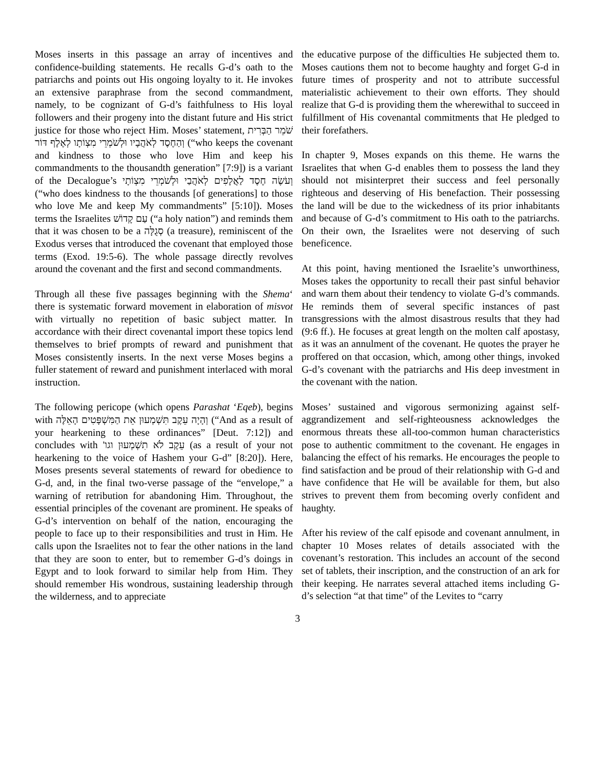Moses inserts in this passage an array of incentives and confidence-building statements. He recalls G-d’s oath to the patriarchs and points out His ongoing loyalty to it. He invokes an extensive paraphrase from the second commandment, namely, to be cognizant of G-d’s faithfulness to His loyal followers and their progeny into the distant future and His strict justice for those who reject Him. Moses’ statement, שֹׁמֵר הַבְּרִית וְהַחֶסֶד לְאֹהֲבָיו וּלְשֹׁמְרֵי מִצְוֹתָו לְאֶלֶף דּוֹר (“who keeps the covenant and kindness to those who love Him and keep his commandments to the thousandth generation” [7:9]) is a variant of the Decalogue’s וְעֹשֶׂה חֶסֶד לַאֲלָפִים לְאֹהֲבַי וּלְשֹׁמְרֵי מִצְוֹתָי (“who does kindness to the thousands [of generations] to those who love Me and keep My commandments” [5:10]). Moses terms the Israelites עַם קָדוֹשׁ (“a holy nation”) and reminds them that it was chosen to be a סְגֻלָּה (a treasure), reminiscent of the Exodus verses that introduced the covenant that employed those terms (Exod. 19:5-6). The whole passage directly revolves around the covenant and the first and second commandments.
Through all these five passages beginning with the Shema‘ there is systematic forward movement in elaboration of misvot with virtually no repetition of basic subject matter. In accordance with their direct covenantal import these topics lend themselves to brief prompts of reward and punishment that Moses consistently inserts. In the next verse Moses begins a fuller statement of reward and punishment interlaced with moral instruction.
The following pericope (which opens Parashat ‘Eqeb), begins with וְהָיָה עֵקֶב תִּשְׁמְעוּן אֵת הַמִּשְׁפָּטִים הָאֵלֶּה (“And as a result of your hearkening to these ordinances” [Deut. 7:12]) and concludes with עֵקֶב לֹא תִשְׁמְעוּן וגו' (as a result of your not hearkening to the voice of Hashem your G-d” [8:20]). Here, Moses presents several statements of reward for obedience to G-d, and, in the final two-verse passage of the “envelope,” a warning of retribution for abandoning Him. Throughout, the essential principles of the covenant are prominent. He speaks of G-d’s intervention on behalf of the nation, encouraging the people to face up to their responsibilities and trust in Him. He calls upon the Israelites not to fear the other nations in the land that they are soon to enter, but to remember G-d’s doings in Egypt and to look forward to similar help from Him. They should remember His wondrous, sustaining leadership through the wilderness, and to appreciate
the educative purpose of the difficulties He subjected them to. Moses cautions them not to become haughty and forget G-d in future times of prosperity and not to attribute successful materialistic achievement to their own efforts. They should realize that G-d is providing them the wherewithal to succeed in fulfillment of His covenantal commitments that He pledged to their forefathers.
In chapter 9, Moses expands on this theme. He warns the Israelites that when G-d enables them to possess the land they should not misinterpret their success and feel personally righteous and deserving of His benefaction. Their possessing the land will be due to the wickedness of its prior inhabitants and because of G-d’s commitment to His oath to the patriarchs. On their own, the Israelites were not deserving of such beneficence.
At this point, having mentioned the Israelite’s unworthiness, Moses takes the opportunity to recall their past sinful behavior and warn them about their tendency to violate G-d’s commands. He reminds them of several specific instances of past transgressions with the almost disastrous results that they had (9:6 ff.). He focuses at great length on the molten calf apostasy, as it was an annulment of the covenant. He quotes the prayer he proffered on that occasion, which, among other things, invoked G-d’s covenant with the patriarchs and His deep investment in the covenant with the nation.
Moses’ sustained and vigorous sermonizing against self-aggrandizement and self-righteousness acknowledges the enormous threats these all-too-common human characteristics pose to authentic commitment to the covenant. He engages in balancing the effect of his remarks. He encourages the people to find satisfaction and be proud of their relationship with G-d and have confidence that He will be available for them, but also strives to prevent them from becoming overly confident and haughty.
After his review of the calf episode and covenant annulment, in chapter 10 Moses relates of details associated with the covenant’s restoration. This includes an account of the second set of tablets, their inscription, and the construction of an ark for their keeping. He narrates several attached items including G-d’s selection “at that time” of the Levites to “carry
3